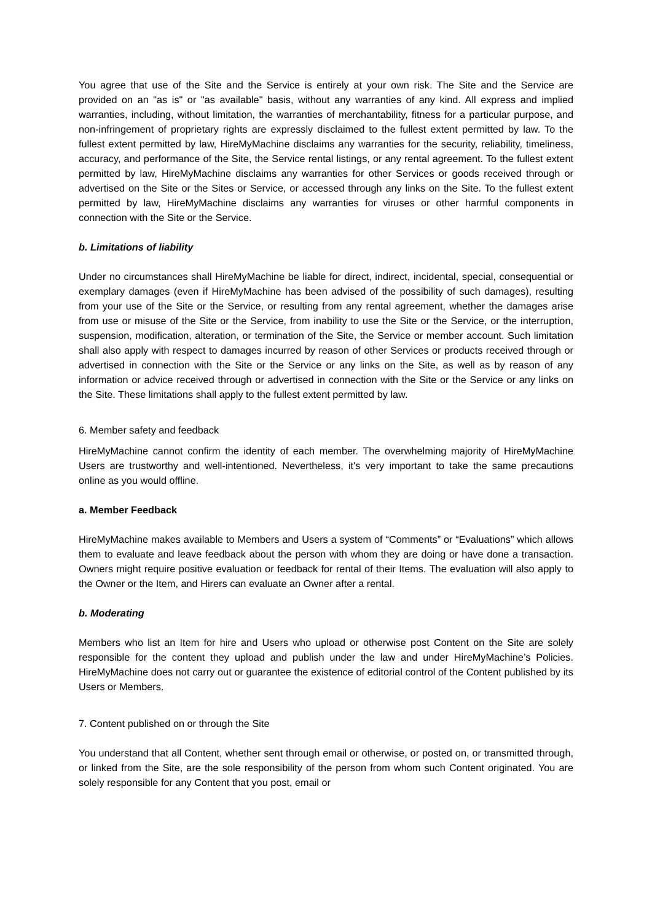You agree that use of the Site and the Service is entirely at your own risk. The Site and the Service are provided on an "as is" or "as available" basis, without any warranties of any kind. All express and implied warranties, including, without limitation, the warranties of merchantability, fitness for a particular purpose, and non-infringement of proprietary rights are expressly disclaimed to the fullest extent permitted by law. To the fullest extent permitted by law, HireMyMachine disclaims any warranties for the security, reliability, timeliness, accuracy, and performance of the Site, the Service rental listings, or any rental agreement. To the fullest extent permitted by law, HireMyMachine disclaims any warranties for other Services or goods received through or advertised on the Site or the Sites or Service, or accessed through any links on the Site. To the fullest extent permitted by law, HireMyMachine disclaims any warranties for viruses or other harmful components in connection with the Site or the Service.
b. Limitations of liability
Under no circumstances shall HireMyMachine be liable for direct, indirect, incidental, special, consequential or exemplary damages (even if HireMyMachine has been advised of the possibility of such damages), resulting from your use of the Site or the Service, or resulting from any rental agreement, whether the damages arise from use or misuse of the Site or the Service, from inability to use the Site or the Service, or the interruption, suspension, modification, alteration, or termination of the Site, the Service or member account. Such limitation shall also apply with respect to damages incurred by reason of other Services or products received through or advertised in connection with the Site or the Service or any links on the Site, as well as by reason of any information or advice received through or advertised in connection with the Site or the Service or any links on the Site. These limitations shall apply to the fullest extent permitted by law.
6. Member safety and feedback
HireMyMachine cannot confirm the identity of each member. The overwhelming majority of HireMyMachine Users are trustworthy and well-intentioned. Nevertheless, it's very important to take the same precautions online as you would offline.
a. Member Feedback
HireMyMachine makes available to Members and Users a system of “Comments” or “Evaluations” which allows them to evaluate and leave feedback about the person with whom they are doing or have done a transaction. Owners might require positive evaluation or feedback for rental of their Items. The evaluation will also apply to the Owner or the Item, and Hirers can evaluate an Owner after a rental.
b. Moderating
Members who list an Item for hire and Users who upload or otherwise post Content on the Site are solely responsible for the content they upload and publish under the law and under HireMyMachine’s Policies. HireMyMachine does not carry out or guarantee the existence of editorial control of the Content published by its Users or Members.
7. Content published on or through the Site
You understand that all Content, whether sent through email or otherwise, or posted on, or transmitted through, or linked from the Site, are the sole responsibility of the person from whom such Content originated. You are solely responsible for any Content that you post, email or